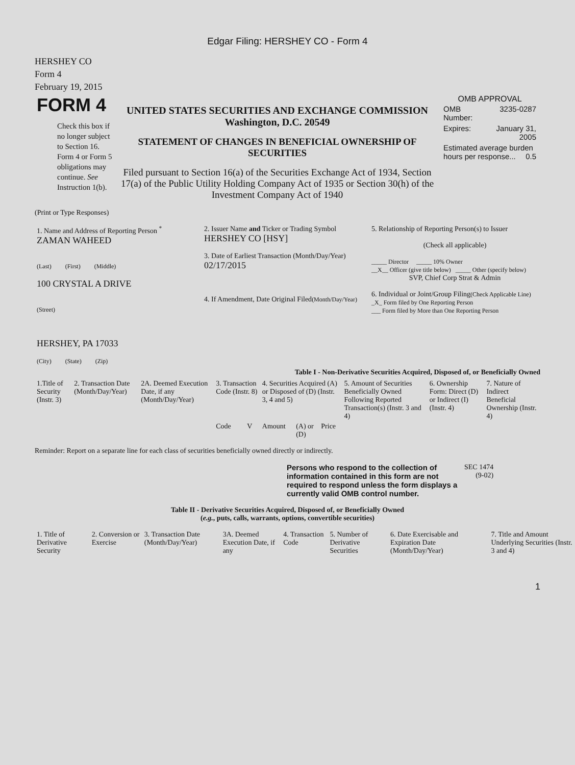Edgar Filing: HERSHEY CO - Form 4
HERSHEY CO
Form 4
February 19, 2015
| FORM 4 Check this box if no longer subject to Section 16. Form 4 or Form 5 obligations may continue. See Instruction 1(b). | UNITED STATES SECURITIES AND EXCHANGE COMMISSION Washington, D.C. 20549 STATEMENT OF CHANGES IN BENEFICIAL OWNERSHIP OF SECURITIES Filed pursuant to Section 16(a) of the Securities Exchange Act of 1934, Section 17(a) of the Public Utility Holding Company Act of 1935 or Section 30(h) of the Investment Company Act of 1940 | OMB APPROVAL / OMB Number: / 3235-0287 / / Expires: / January 31, 2005 / / Estimated average burden hours per response... 0.5 / / |
(Print or Type Responses)
| 1. Name and Address of Reporting Person <sup>*</sup> ZAMAN WAHEED (Last) (First) (Middle) 100 CRYSTAL A DRIVE (Street) HERSHEY, PA 17033 (City) (State) (Zip) | 2. Issuer Name and Ticker or Trading Symbol HERSHEY CO [HSY] 3. Date of Earliest Transaction (Month/Day/Year) 02/17/2015 4. If Amendment, Date Original Filed (Month/Day/Year) | 5. Relationship of Reporting Person(s) to Issuer (Check all applicable) _____ Director _____ 10% Owner __X__ Officer (give title below) _____ Other (specify below) SVP, Chief Corp Strat & Admin 6. Individual or Joint/Group Filing (Check Applicable Line) _X_ Form filed by One Reporting Person ___ Form filed by More than One Reporting Person |
Table I - Non-Derivative Securities Acquired, Disposed of, or Beneficially Owned
| 1.Title of Security (Instr. 3) | 2. Transaction Date (Month/Day/Year) | 2A. Deemed Execution Date, if any (Month/Day/Year) | 3. Transaction Code (Instr. 8) | | 4. Securities Acquired (A) or Disposed of (D) (Instr. 3, 4 and 5) | | | 5. Amount of Securities Beneficially Owned Following Reported Transaction(s) (Instr. 3 and 4) | 6. Ownership Form: Direct (D) or Indirect (I) (Instr. 4) | 7. Nature of Indirect Beneficial Ownership (Instr. 4) |
| --- | --- | --- | --- | --- | --- | --- | --- | --- | --- | --- |
| | | | Code | V | Amount | (A) or (D) | Price | | | |
Reminder: Report on a separate line for each class of securities beneficially owned directly or indirectly.
| Persons who respond to the collection of information contained in this form are not required to respond unless the form displays a currently valid OMB control number. | SEC 1474 (9-02) |
Table II - Derivative Securities Acquired, Disposed of, or Beneficially Owned
(e.g., puts, calls, warrants, options, convertible securities)
| 1. Title of Derivative Security | 2. Conversion or Exercise | 3. Transaction Date (Month/Day/Year) | 3A. Deemed Execution Date, if any | 4. Transaction Code | 5. Number of Derivative Securities | 6. Date Exercisable and Expiration Date (Month/Day/Year) | 7. Title and Amount Underlying Securities (Instr. 3 and 4) |
| --- | --- | --- | --- | --- | --- | --- | --- |
1